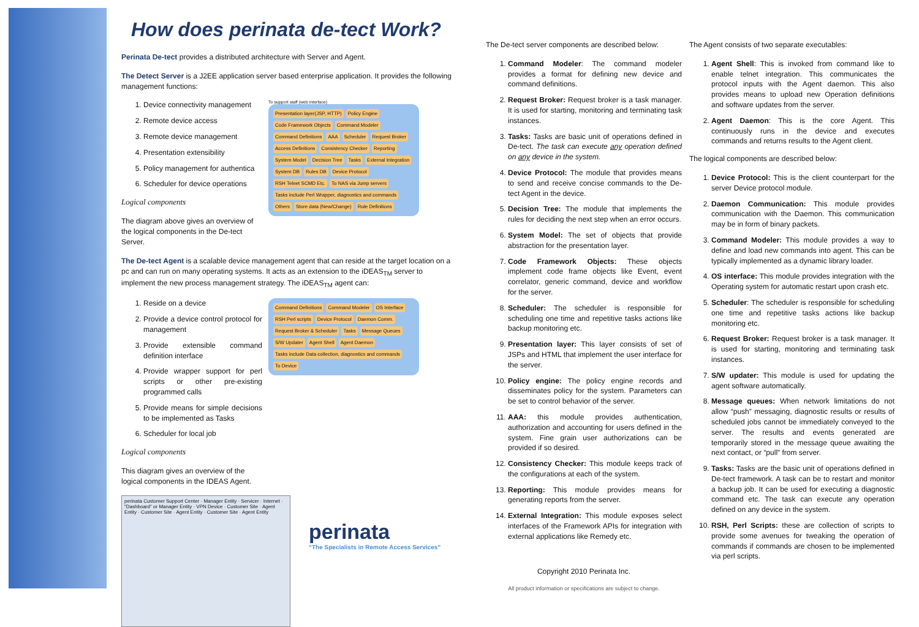How does perinata de-tect Work?
Perinata De-tect provides a distributed architecture with Server and Agent.
The Detect Server is a J2EE application server based enterprise application. It provides the following management functions:
1. Device connectivity management
2. Remote device access
3. Remote device management
4. Presentation extensibility
5. Policy management for authentica
6. Scheduler for device operations
Logical components
The diagram above gives an overview of the logical components in the De-tect Server.
To support staff (web interface)
Presentation layer(JSP, HTTP) Policy Engine Code Framework Objects Command Modeler Command Definitions AAA Scheduler Request Broker Access Definitions Consistency Checker Reporting System Model Decision Tree Tasks External Integration System DB Rules DB Device Protocol RSH Telnet SCMD Etc. To NAS via Jump servers Tasks include Perl Wrapper, diagnostics and commands Others Store data (New/Change) Rule Definitions
The De-tect Agent is a scalable device management agent that can reside at the target location on a pc and can run on many operating systems. It acts as an extension to the iDEAS<sub>TM</sub> server to implement the new process management strategy. The iDEAS<sub>TM</sub> agent can:
1. Reside on a device
2. Provide a device control protocol for management
3. Provide extensible command definition interface
4. Provide wrapper support for perl scripts or other pre-existing programmed calls
5. Provide means for simple decisions to be implemented as Tasks
6. Scheduler for local job
Logical components
This diagram gives an overview of the logical components in the IDEAS Agent.
Command Definitions Command Modeler OS Interface RSH Perl scripts Device Protocol Daemon Comm. Request Broker & Scheduler Tasks Message Queues S/W Updater Agent Shell Agent Daemon Tasks include Data collection, diagnostics and commands To Device
perinata Customer Support Center · Manager Entity · Servicer · Internet · "Dashboard" or Manager Entity · VPN Device · Customer Site · Agent Entity · Customer Site · Agent Entity · Customer Site · Agent Entity
perinata
“The Specialists in Remote Access Services”
The De-tect server components are described below:
1. Command Modeler: The command modeler provides a format for defining new device and command definitions.
2. Request Broker: Request broker is a task manager. It is used for starting, monitoring and terminating task instances.
3. Tasks: Tasks are basic unit of operations defined in De-tect. The task can execute any operation defined on any device in the system.
4. Device Protocol: The module that provides means to send and receive concise commands to the De-tect Agent in the device.
5. Decision Tree: The module that implements the rules for deciding the next step when an error occurs.
6. System Model: The set of objects that provide abstraction for the presentation layer.
7. Code Framework Objects: These objects implement code frame objects like Event, event correlator, generic command, device and workflow for the server.
8. Scheduler: The scheduler is responsible for scheduling one time and repetitive tasks actions like backup monitoring etc.
9. Presentation layer: This layer consists of set of JSPs and HTML that implement the user interface for the server.
10. Policy engine: The policy engine records and disseminates policy for the system. Parameters can be set to control behavior of the server.
11. AAA: this module provides authentication, authorization and accounting for users defined in the system. Fine grain user authorizations can be provided if so desired.
12. Consistency Checker: This module keeps track of the configurations at each of the system.
13. Reporting: This module provides means for generating reports from the server.
14. External Integration: This module exposes select interfaces of the Framework APIs for integration with external applications like Remedy etc.
Copyright 2010 Perinata Inc.
All product information or specifications are subject to change.
The Agent consists of two separate executables:
1. Agent Shell: This is invoked from command like to enable telnet integration. This communicates the protocol inputs with the Agent daemon. This also provides means to upload new Operation definitions and software updates from the server.
2. Agent Daemon: This is the core Agent. This continuously runs in the device and executes commands and returns results to the Agent client.
The logical components are described below:
1. Device Protocol: This is the client counterpart for the server Device protocol module.
2. Daemon Communication: This module provides communication with the Daemon. This communication may be in form of binary packets.
3. Command Modeler: This module provides a way to define and load new commands into agent. This can be typically implemented as a dynamic library loader.
4. OS interface: This module provides integration with the Operating system for automatic restart upon crash etc.
5. Scheduler: The scheduler is responsible for scheduling one time and repetitive tasks actions like backup monitoring etc.
6. Request Broker: Request broker is a task manager. It is used for starting, monitoring and terminating task instances.
7. S/W updater: This module is used for updating the agent software automatically.
8. Message queues: When network limitations do not allow “push” messaging, diagnostic results or results of scheduled jobs cannot be immediately conveyed to the server. The results and events generated are temporarily stored in the message queue awaiting the next contact, or “pull” from server.
9. Tasks: Tasks are the basic unit of operations defined in De-tect framework. A task can be to restart and monitor a backup job. It can be used for executing a diagnostic command etc. The task can execute any operation defined on any device in the system.
10. RSH, Perl Scripts: these are collection of scripts to provide some avenues for tweaking the operation of commands if commands are chosen to be implemented via perl scripts.